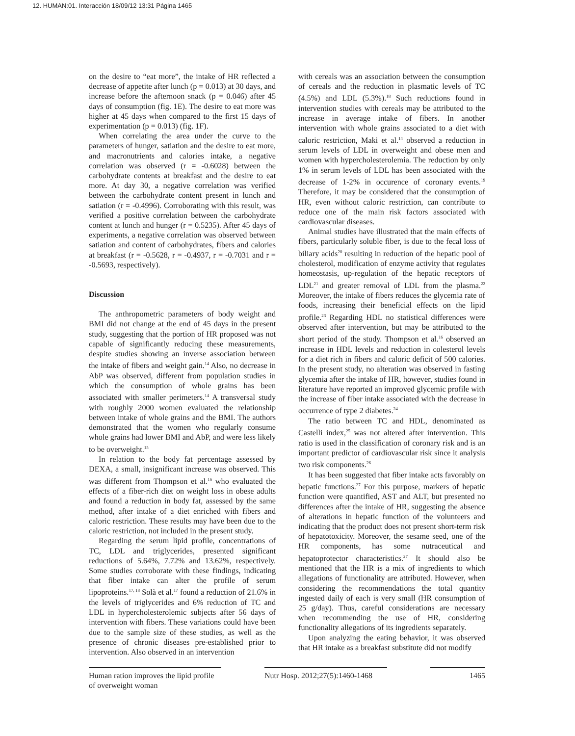12. HUMAN:01. Interacción 18/09/12 13:31 Página 1465
on the desire to “eat more”, the intake of HR reflected a decrease of appetite after lunch (p = 0.013) at 30 days, and increase before the afternoon snack (p = 0.046) after 45 days of consumption (fig. 1E). The desire to eat more was higher at 45 days when compared to the first 15 days of experimentation (p = 0.013) (fig. 1F).
When correlating the area under the curve to the parameters of hunger, satiation and the desire to eat more, and macronutrients and calories intake, a negative correlation was observed (r = -0.6028) between the carbohydrate contents at breakfast and the desire to eat more. At day 30, a negative correlation was verified between the carbohydrate content present in lunch and satiation (r = -0.4996). Corroborating with this result, was verified a positive correlation between the carbohydrate content at lunch and hunger (r = 0.5235). After 45 days of experiments, a negative correlation was observed between satiation and content of carbohydrates, fibers and calories at breakfast (r = -0.5628, r = -0.4937, r = -0.7031 and r = -0.5693, respectively).
Discussion
The anthropometric parameters of body weight and BMI did not change at the end of 45 days in the present study, suggesting that the portion of HR proposed was not capable of significantly reducing these measurements, despite studies showing an inverse association between the intake of fibers and weight gain.<sup>14</sup> Also, no decrease in AbP was observed, different from population studies in which the consumption of whole grains has been associated with smaller perimeters.<sup>14</sup> A transversal study with roughly 2000 women evaluated the relationship between intake of whole grains and the BMI. The authors demonstrated that the women who regularly consume whole grains had lower BMI and AbP, and were less likely to be overweight.<sup>15</sup>
In relation to the body fat percentage assessed by DEXA, a small, insignificant increase was observed. This was different from Thompson et al.<sup>16</sup> who evaluated the effects of a fiber-rich diet on weight loss in obese adults and found a reduction in body fat, assessed by the same method, after intake of a diet enriched with fibers and caloric restriction. These results may have been due to the caloric restriction, not included in the present study.
Regarding the serum lipid profile, concentrations of TC, LDL and triglycerides, presented significant reductions of 5.64%, 7.72% and 13.62%, respectively. Some studies corroborate with these findings, indicating that fiber intake can alter the profile of serum lipoproteins.<sup>17, 18</sup> Solà et al.<sup>17</sup> found a reduction of 21.6% in the levels of triglycerides and 6% reduction of TC and LDL in hypercholesterolemic subjects after 56 days of intervention with fibers. These variations could have been due to the sample size of these studies, as well as the presence of chronic diseases pre-established prior to intervention. Also observed in an intervention
with cereals was an association between the consumption of cereals and the reduction in plasmatic levels of TC (4.5%) and LDL (5.3%).<sup>18</sup> Such reductions found in intervention studies with cereals may be attributed to the increase in average intake of fibers. In another intervention with whole grains associated to a diet with caloric restriction, Maki et al.<sup>14</sup> observed a reduction in serum levels of LDL in overweight and obese men and women with hypercholesterolemia. The reduction by only 1% in serum levels of LDL has been associated with the decrease of 1-2% in occurence of coronary events.<sup>19</sup> Therefore, it may be considered that the consumption of HR, even without caloric restriction, can contribute to reduce one of the main risk factors associated with cardiovascular diseases.
Animal studies have illustrated that the main effects of fibers, particularly soluble fiber, is due to the fecal loss of biliary acids<sup>20</sup> resulting in reduction of the hepatic pool of cholesterol, modification of enzyme activity that regulates homeostasis, up-regulation of the hepatic receptors of LDL<sup>21</sup> and greater removal of LDL from the plasma.<sup>22</sup> Moreover, the intake of fibers reduces the glycemia rate of foods, increasing their beneficial effects on the lipid profile.<sup>23</sup> Regarding HDL no statistical differences were observed after intervention, but may be attributed to the short period of the study. Thompson et al.<sup>16</sup> observed an increase in HDL levels and reduction in colesterol levels for a diet rich in fibers and caloric deficit of 500 calories. In the present study, no alteration was observed in fasting glycemia after the intake of HR, however, studies found in literature have reported an improved glycemic profile with the increase of fiber intake associated with the decrease in occurrence of type 2 diabetes.<sup>24</sup>
The ratio between TC and HDL, denominated as Castelli index,<sup>25</sup> was not altered after intervention. This ratio is used in the classification of coronary risk and is an important predictor of cardiovascular risk since it analysis two risk components.<sup>26</sup>
It has been suggested that fiber intake acts favorably on hepatic functions.<sup>27</sup> For this purpose, markers of hepatic function were quantified, AST and ALT, but presented no differences after the intake of HR, suggesting the absence of alterations in hepatic function of the volunteers and indicating that the product does not present short-term risk of hepatotoxicity. Moreover, the sesame seed, one of the HR components, has some nutraceutical and hepatoprotector characteristics.<sup>27</sup> It should also be mentioned that the HR is a mix of ingredients to which allegations of functionality are attributed. However, when considering the recommendations the total quantity ingested daily of each is very small (HR consumption of 25 g/day). Thus, careful considerations are necessary when recommending the use of HR, considering functionality allegations of its ingredients separately.
Upon analyzing the eating behavior, it was observed that HR intake as a breakfast substitute did not modify
Human ration improves the lipid profile of overweight woman
Nutr Hosp. 2012;27(5):1460-1468
1465